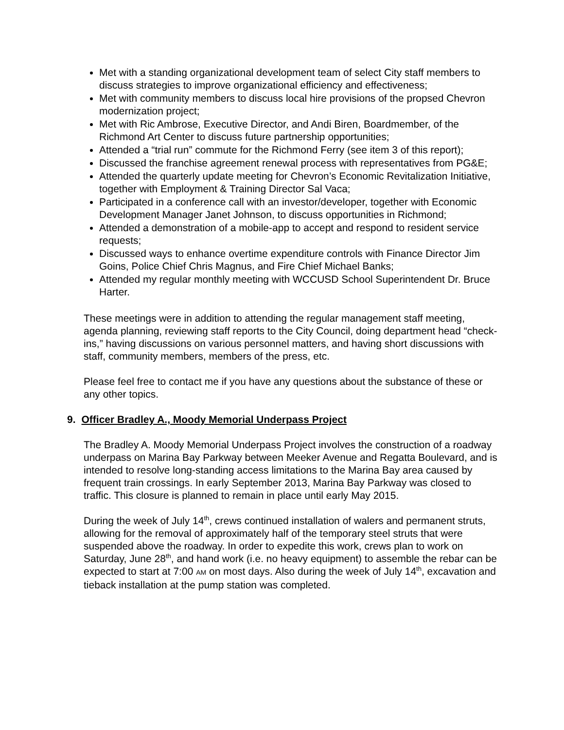Met with a standing organizational development team of select City staff members to discuss strategies to improve organizational efficiency and effectiveness;
Met with community members to discuss local hire provisions of the propsed Chevron modernization project;
Met with Ric Ambrose, Executive Director, and Andi Biren, Boardmember, of the Richmond Art Center to discuss future partnership opportunities;
Attended a “trial run” commute for the Richmond Ferry (see item 3 of this report);
Discussed the franchise agreement renewal process with representatives from PG&E;
Attended the quarterly update meeting for Chevron’s Economic Revitalization Initiative, together with Employment & Training Director Sal Vaca;
Participated in a conference call with an investor/developer, together with Economic Development Manager Janet Johnson, to discuss opportunities in Richmond;
Attended a demonstration of a mobile-app to accept and respond to resident service requests;
Discussed ways to enhance overtime expenditure controls with Finance Director Jim Goins, Police Chief Chris Magnus, and Fire Chief Michael Banks;
Attended my regular monthly meeting with WCCUSD School Superintendent Dr. Bruce Harter.
These meetings were in addition to attending the regular management staff meeting, agenda planning, reviewing staff reports to the City Council, doing department head “check-ins,” having discussions on various personnel matters, and having short discussions with staff, community members, members of the press, etc.
Please feel free to contact me if you have any questions about the substance of these or any other topics.
9. Officer Bradley A., Moody Memorial Underpass Project
The Bradley A. Moody Memorial Underpass Project involves the construction of a roadway underpass on Marina Bay Parkway between Meeker Avenue and Regatta Boulevard, and is intended to resolve long-standing access limitations to the Marina Bay area caused by frequent train crossings. In early September 2013, Marina Bay Parkway was closed to traffic. This closure is planned to remain in place until early May 2015.
During the week of July 14<sup>th</sup>, crews continued installation of walers and permanent struts, allowing for the removal of approximately half of the temporary steel struts that were suspended above the roadway. In order to expedite this work, crews plan to work on Saturday, June 28<sup>th</sup>, and hand work (i.e. no heavy equipment) to assemble the rebar can be expected to start at 7:00 AM on most days. Also during the week of July 14<sup>th</sup>, excavation and tieback installation at the pump station was completed.